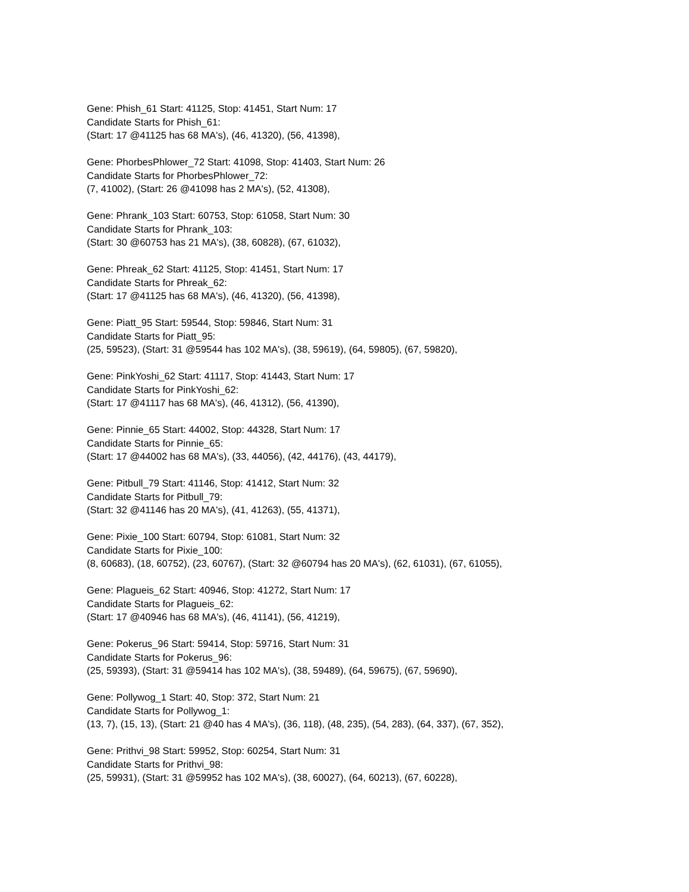Gene: Phish_61 Start: 41125, Stop: 41451, Start Num: 17
Candidate Starts for Phish_61:
(Start: 17 @41125 has 68 MA's), (46, 41320), (56, 41398),
Gene: PhorbesPhlower_72 Start: 41098, Stop: 41403, Start Num: 26
Candidate Starts for PhorbesPhlower_72:
(7, 41002), (Start: 26 @41098 has 2 MA's), (52, 41308),
Gene: Phrank_103 Start: 60753, Stop: 61058, Start Num: 30
Candidate Starts for Phrank_103:
(Start: 30 @60753 has 21 MA's), (38, 60828), (67, 61032),
Gene: Phreak_62 Start: 41125, Stop: 41451, Start Num: 17
Candidate Starts for Phreak_62:
(Start: 17 @41125 has 68 MA's), (46, 41320), (56, 41398),
Gene: Piatt_95 Start: 59544, Stop: 59846, Start Num: 31
Candidate Starts for Piatt_95:
(25, 59523), (Start: 31 @59544 has 102 MA's), (38, 59619), (64, 59805), (67, 59820),
Gene: PinkYoshi_62 Start: 41117, Stop: 41443, Start Num: 17
Candidate Starts for PinkYoshi_62:
(Start: 17 @41117 has 68 MA's), (46, 41312), (56, 41390),
Gene: Pinnie_65 Start: 44002, Stop: 44328, Start Num: 17
Candidate Starts for Pinnie_65:
(Start: 17 @44002 has 68 MA's), (33, 44056), (42, 44176), (43, 44179),
Gene: Pitbull_79 Start: 41146, Stop: 41412, Start Num: 32
Candidate Starts for Pitbull_79:
(Start: 32 @41146 has 20 MA's), (41, 41263), (55, 41371),
Gene: Pixie_100 Start: 60794, Stop: 61081, Start Num: 32
Candidate Starts for Pixie_100:
(8, 60683), (18, 60752), (23, 60767), (Start: 32 @60794 has 20 MA's), (62, 61031), (67, 61055),
Gene: Plagueis_62 Start: 40946, Stop: 41272, Start Num: 17
Candidate Starts for Plagueis_62:
(Start: 17 @40946 has 68 MA's), (46, 41141), (56, 41219),
Gene: Pokerus_96 Start: 59414, Stop: 59716, Start Num: 31
Candidate Starts for Pokerus_96:
(25, 59393), (Start: 31 @59414 has 102 MA's), (38, 59489), (64, 59675), (67, 59690),
Gene: Pollywog_1 Start: 40, Stop: 372, Start Num: 21
Candidate Starts for Pollywog_1:
(13, 7), (15, 13), (Start: 21 @40 has 4 MA's), (36, 118), (48, 235), (54, 283), (64, 337), (67, 352),
Gene: Prithvi_98 Start: 59952, Stop: 60254, Start Num: 31
Candidate Starts for Prithvi_98:
(25, 59931), (Start: 31 @59952 has 102 MA's), (38, 60027), (64, 60213), (67, 60228),